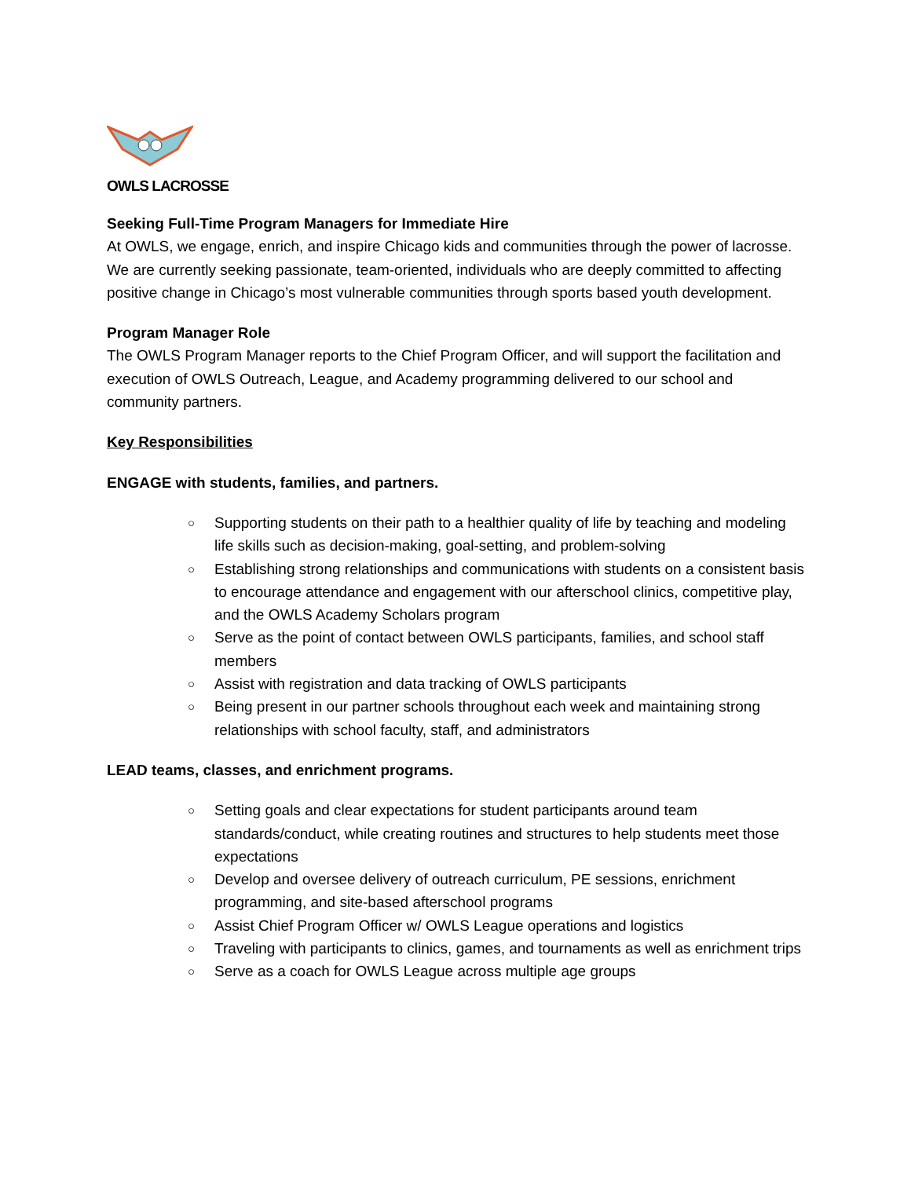OWLS LACROSSE
Seeking Full-Time Program Managers for Immediate Hire
At OWLS, we engage, enrich, and inspire Chicago kids and communities through the power of lacrosse. We are currently seeking passionate, team-oriented, individuals who are deeply committed to affecting positive change in Chicago’s most vulnerable communities through sports based youth development.
Program Manager Role
The OWLS Program Manager reports to the Chief Program Officer, and will support the facilitation and execution of OWLS Outreach, League, and Academy programming delivered to our school and community partners.
Key Responsibilities
ENGAGE with students, families, and partners.
○ Supporting students on their path to a healthier quality of life by teaching and modeling life skills such as decision-making, goal-setting, and problem-solving
○ Establishing strong relationships and communications with students on a consistent basis to encourage attendance and engagement with our afterschool clinics, competitive play, and the OWLS Academy Scholars program
○ Serve as the point of contact between OWLS participants, families, and school staff members
○ Assist with registration and data tracking of OWLS participants
○ Being present in our partner schools throughout each week and maintaining strong relationships with school faculty, staff, and administrators
LEAD teams, classes, and enrichment programs.
○ Setting goals and clear expectations for student participants around team standards/conduct, while creating routines and structures to help students meet those expectations
○ Develop and oversee delivery of outreach curriculum, PE sessions, enrichment programming, and site-based afterschool programs
○ Assist Chief Program Officer w/ OWLS League operations and logistics
○ Traveling with participants to clinics, games, and tournaments as well as enrichment trips
○ Serve as a coach for OWLS League across multiple age groups